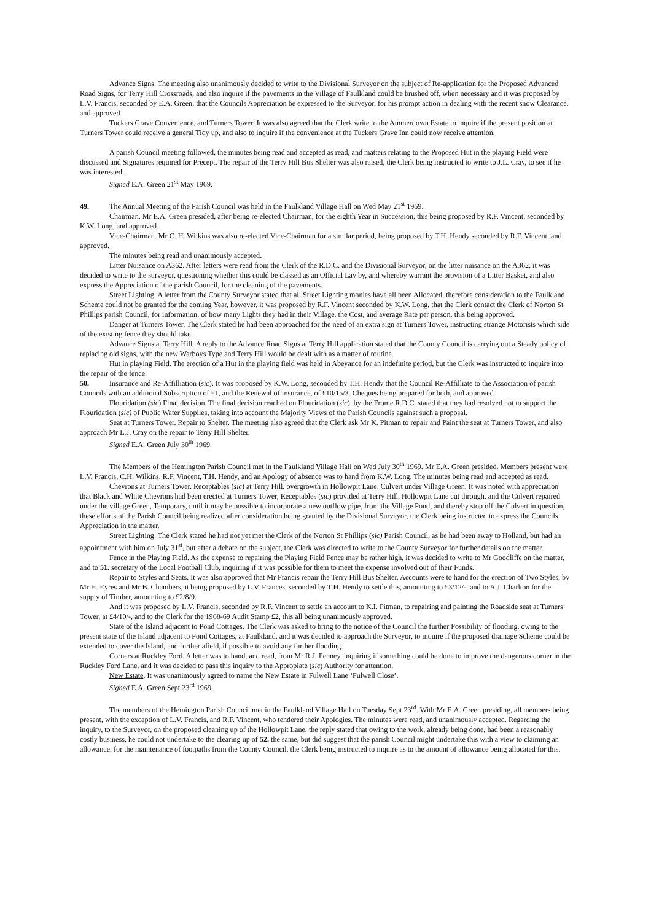Advance Signs. The meeting also unanimously decided to write to the Divisional Surveyor on the subject of Re-application for the Proposed Advanced Road Signs, for Terry Hill Crossroads, and also inquire if the pavements in the Village of Faulkland could be brushed off, when necessary and it was proposed by L.V. Francis, seconded by E.A. Green, that the Councils Appreciation be expressed to the Surveyor, for his prompt action in dealing with the recent snow Clearance, and approved.
Tuckers Grave Convenience, and Turners Tower. It was also agreed that the Clerk write to the Ammerdown Estate to inquire if the present position at Turners Tower could receive a general Tidy up, and also to inquire if the convenience at the Tuckers Grave Inn could now receive attention.
A parish Council meeting followed, the minutes being read and accepted as read, and matters relating to the Proposed Hut in the playing Field were discussed and Signatures required for Precept. The repair of the Terry Hill Bus Shelter was also raised, the Clerk being instructed to write to J.L. Cray, to see if he was interested.
Signed E.A. Green 21<sup>st</sup> May 1969.
49. The Annual Meeting of the Parish Council was held in the Faulkland Village Hall on Wed May 21<sup>st</sup> 1969.
Chairman. Mr E.A. Green presided, after being re-elected Chairman, for the eighth Year in Succession, this being proposed by R.F. Vincent, seconded by K.W. Long, and approved.
Vice-Chairman. Mr C. H. Wilkins was also re-elected Vice-Chairman for a similar period, being proposed by T.H. Hendy seconded by R.F. Vincent, and approved.
The minutes being read and unanimously accepted.
Litter Nuisance on A362. After letters were read from the Clerk of the R.D.C. and the Divisional Surveyor, on the litter nuisance on the A362, it was decided to write to the surveyor, questioning whether this could be classed as an Official Lay by, and whereby warrant the provision of a Litter Basket, and also express the Appreciation of the parish Council, for the cleaning of the pavements.
Street Lighting. A letter from the County Surveyor stated that all Street Lighting monies have all been Allocated, therefore consideration to the Faulkland Scheme could not be granted for the coming Year, however, it was proposed by R.F. Vincent seconded by K.W. Long, that the Clerk contact the Clerk of Norton St Phillips parish Council, for information, of how many Lights they had in their Village, the Cost, and average Rate per person, this being approved.
Danger at Turners Tower. The Clerk stated he had been approached for the need of an extra sign at Turners Tower, instructing strange Motorists which side of the existing fence they should take.
Advance Signs at Terry Hill. A reply to the Advance Road Signs at Terry Hill application stated that the County Council is carrying out a Steady policy of replacing old signs, with the new Warboys Type and Terry Hill would be dealt with as a matter of routine.
Hut in playing Field. The erection of a Hut in the playing field was held in Abeyance for an indefinite period, but the Clerk was instructed to inquire into the repair of the fence.
50. Insurance and Re-Affilliation (sic). It was proposed by K.W. Long, seconded by T.H. Hendy that the Council Re-Affilliate to the Association of parish Councils with an additional Subscription of £1, and the Renewal of Insurance, of £10/15/3. Cheques being prepared for both, and approved.
Flouridation (sic) Final decision. The final decision reached on Flouridation (sic), by the Frome R.D.C. stated that they had resolved not to support the Flouridation (sic) of Public Water Supplies, taking into account the Majority Views of the Parish Councils against such a proposal.
Seat at Turners Tower. Repair to Shelter. The meeting also agreed that the Clerk ask Mr K. Pitman to repair and Paint the seat at Turners Tower, and also approach Mr L.J. Cray on the repair to Terry Hill Shelter.
Signed E.A. Green July 30<sup>th</sup> 1969.
The Members of the Hemington Parish Council met in the Faulkland Village Hall on Wed July 30<sup>th</sup> 1969. Mr E.A. Green presided. Members present were L.V. Francis, C.H. Wilkins, R.F. Vincent, T.H. Hendy, and an Apology of absence was to hand from K.W. Long. The minutes being read and accepted as read.
Chevrons at Turners Tower. Receptables (sic) at Terry Hill. overgrowth in Hollowpit Lane. Culvert under Village Green. It was noted with appreciation that Black and White Chevrons had been erected at Turners Tower, Receptables (sic) provided at Terry Hill, Hollowpit Lane cut through, and the Culvert repaired under the village Green, Temporary, until it may be possible to incorporate a new outflow pipe, from the Village Pond, and thereby stop off the Culvert in question, these efforts of the Parish Council being realized after consideration being granted by the Divisional Surveyor, the Clerk being instructed to express the Councils Appreciation in the matter.
Street Lighting. The Clerk stated he had not yet met the Clerk of the Norton St Phillips (sic) Parish Council, as he had been away to Holland, but had an appointment with him on July 31<sup>st</sup>, but after a debate on the subject, the Clerk was directed to write to the County Surveyor for further details on the matter.
Fence in the Playing Field. As the expense to repairing the Playing Field Fence may be rather high, it was decided to write to Mr Goodliffe on the matter, and to 51. secretary of the Local Football Club, inquiring if it was possible for them to meet the expense involved out of their Funds.
Repair to Styles and Seats. It was also approved that Mr Francis repair the Terry Hill Bus Shelter. Accounts were to hand for the erection of Two Styles, by Mr H. Eyres and Mr B. Chambers, it being proposed by L.V. Frances, seconded by T.H. Hendy to settle this, amounting to £3/12/-, and to A.J. Charlton for the supply of Timber, amounting to £2/8/9.
And it was proposed by L.V. Francis, seconded by R.F. Vincent to settle an account to K.I. Pitman, to repairing and painting the Roadside seat at Turners Tower, at £4/10/-, and to the Clerk for the 1968-69 Audit Stamp £2, this all being unanimously approved.
State of the Island adjacent to Pond Cottages. The Clerk was asked to bring to the notice of the Council the further Possibility of flooding, owing to the present state of the Island adjacent to Pond Cottages, at Faulkland, and it was decided to approach the Surveyor, to inquire if the proposed drainage Scheme could be extended to cover the Island, and further afield, if possible to avoid any further flooding.
Corners at Ruckley Ford. A letter was to hand, and read, from Mr R.J. Penney, inquiring if something could be done to improve the dangerous corner in the Ruckley Ford Lane, and it was decided to pass this inquiry to the Appropiate (sic) Authority for attention.
New Estate. It was unanimously agreed to name the New Estate in Fulwell Lane ‘Fulwell Close’.
Signed E.A. Green Sept 23<sup>rd</sup> 1969.
The members of the Hemington Parish Council met in the Faulkland Village Hall on Tuesday Sept 23<sup>rd</sup>. With Mr E.A. Green presiding, all members being present, with the exception of L.V. Francis, and R.F. Vincent, who tendered their Apologies. The minutes were read, and unanimously accepted. Regarding the inquiry, to the Surveyor, on the proposed cleaning up of the Hollowpit Lane, the reply stated that owing to the work, already being done, had been a reasonably costly business, he could not undertake to the clearing up of 52. the same, but did suggest that the parish Council might undertake this with a view to claiming an allowance, for the maintenance of footpaths from the County Council, the Clerk being instructed to inquire as to the amount of allowance being allocated for this.